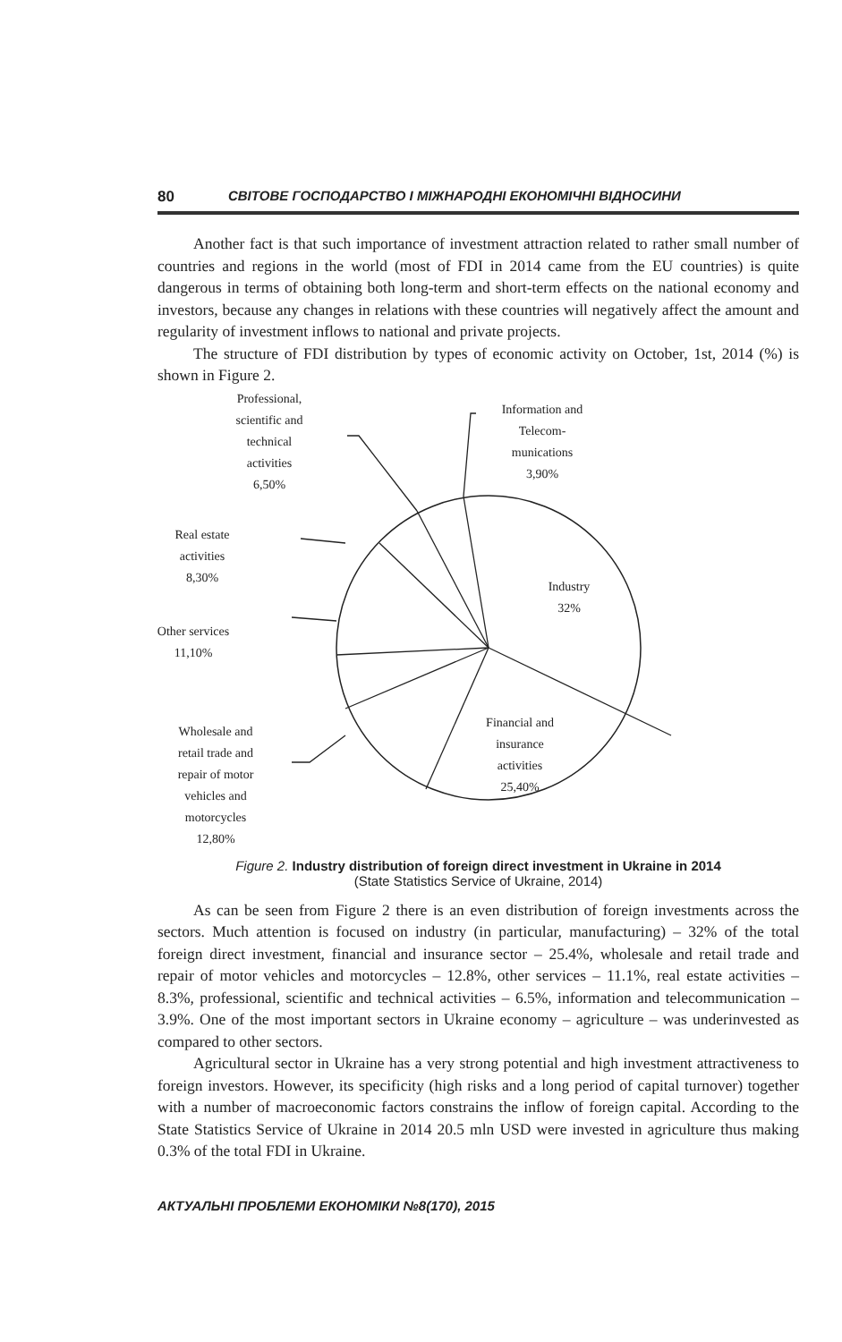80 СВІТОВЕ ГОСПОДАРСТВО І МІЖНАРОДНІ ЕКОНОМІЧНІ ВІДНОСИНИ
Another fact is that such importance of investment attraction related to rather small number of countries and regions in the world (most of FDI in 2014 came from the EU countries) is quite dangerous in terms of obtaining both long-term and short-term effects on the national economy and investors, because any changes in relations with these countries will negatively affect the amount and regularity of investment inflows to national and private projects.
The structure of FDI distribution by types of economic activity on October, 1st, 2014 (%) is shown in Figure 2.
Professional,
scientific and
technical
activities
6,50%
Information and
Telecom-
munications
3,90%
Real estate
activities
8,30%
Industry
32%
Other services
11,10%
Financial and
insurance
activities
25,40%
Wholesale and
retail trade and
repair of motor
vehicles and
motorcycles
12,80%
Figure 2. Industry distribution of foreign direct investment in Ukraine in 2014
(State Statistics Service of Ukraine, 2014)
As can be seen from Figure 2 there is an even distribution of foreign investments across the sectors. Much attention is focused on industry (in particular, manufacturing) – 32% of the total foreign direct investment, financial and insurance sector – 25.4%, wholesale and retail trade and repair of motor vehicles and motorcycles – 12.8%, other services – 11.1%, real estate activities – 8.3%, professional, scientific and technical activities – 6.5%, information and telecommunication – 3.9%. One of the most important sectors in Ukraine economy – agriculture – was underinvested as compared to other sectors.
Agricultural sector in Ukraine has a very strong potential and high investment attractiveness to foreign investors. However, its specificity (high risks and a long period of capital turnover) together with a number of macroeconomic factors constrains the inflow of foreign capital. According to the State Statistics Service of Ukraine in 2014 20.5 mln USD were invested in agriculture thus making 0.3% of the total FDI in Ukraine.
АКТУАЛЬНІ ПРОБЛЕМИ ЕКОНОМІКИ №8(170), 2015